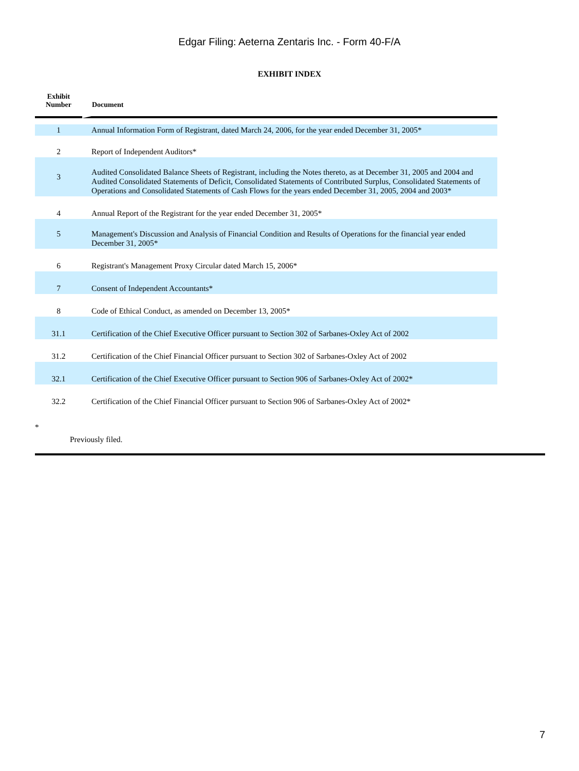Edgar Filing: Aeterna Zentaris Inc. - Form 40-F/A
EXHIBIT INDEX
| Exhibit Number | Document |
| --- | --- |
| 1 | Annual Information Form of Registrant, dated March 24, 2006, for the year ended December 31, 2005* |
| 2 | Report of Independent Auditors* |
| 3 | Audited Consolidated Balance Sheets of Registrant, including the Notes thereto, as at December 31, 2005 and 2004 and Audited Consolidated Statements of Deficit, Consolidated Statements of Contributed Surplus, Consolidated Statements of Operations and Consolidated Statements of Cash Flows for the years ended December 31, 2005, 2004 and 2003* |
| 4 | Annual Report of the Registrant for the year ended December 31, 2005* |
| 5 | Management's Discussion and Analysis of Financial Condition and Results of Operations for the financial year ended December 31, 2005* |
| 6 | Registrant's Management Proxy Circular dated March 15, 2006* |
| 7 | Consent of Independent Accountants* |
| 8 | Code of Ethical Conduct, as amended on December 13, 2005* |
| 31.1 | Certification of the Chief Executive Officer pursuant to Section 302 of Sarbanes-Oxley Act of 2002 |
| 31.2 | Certification of the Chief Financial Officer pursuant to Section 302 of Sarbanes-Oxley Act of 2002 |
| 32.1 | Certification of the Chief Executive Officer pursuant to Section 906 of Sarbanes-Oxley Act of 2002* |
| 32.2 | Certification of the Chief Financial Officer pursuant to Section 906 of Sarbanes-Oxley Act of 2002* |
*
Previously filed.
7